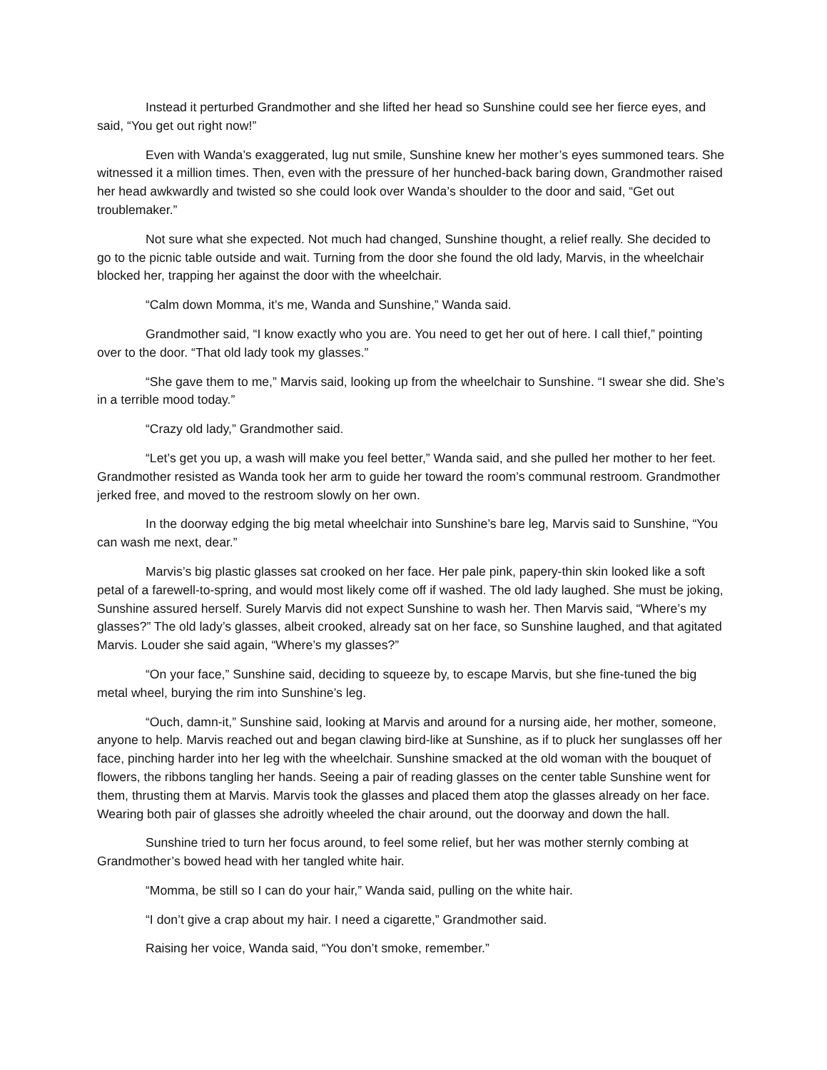Instead it perturbed Grandmother and she lifted her head so Sunshine could see her fierce eyes, and said, “You get out right now!”
Even with Wanda’s exaggerated, lug nut smile, Sunshine knew her mother’s eyes summoned tears. She witnessed it a million times. Then, even with the pressure of her hunched-back baring down, Grandmother raised her head awkwardly and twisted so she could look over Wanda’s shoulder to the door and said, “Get out troublemaker.”
Not sure what she expected. Not much had changed, Sunshine thought, a relief really. She decided to go to the picnic table outside and wait. Turning from the door she found the old lady, Marvis, in the wheelchair blocked her, trapping her against the door with the wheelchair.
“Calm down Momma, it’s me, Wanda and Sunshine,” Wanda said.
Grandmother said, “I know exactly who you are. You need to get her out of here. I call thief,” pointing over to the door. “That old lady took my glasses.”
“She gave them to me,” Marvis said, looking up from the wheelchair to Sunshine. “I swear she did. She’s in a terrible mood today.”
“Crazy old lady,” Grandmother said.
“Let’s get you up, a wash will make you feel better,” Wanda said, and she pulled her mother to her feet. Grandmother resisted as Wanda took her arm to guide her toward the room’s communal restroom. Grandmother jerked free, and moved to the restroom slowly on her own.
In the doorway edging the big metal wheelchair into Sunshine’s bare leg, Marvis said to Sunshine, “You can wash me next, dear.”
Marvis’s big plastic glasses sat crooked on her face. Her pale pink, papery-thin skin looked like a soft petal of a farewell-to-spring, and would most likely come off if washed. The old lady laughed. She must be joking, Sunshine assured herself. Surely Marvis did not expect Sunshine to wash her. Then Marvis said, “Where’s my glasses?” The old lady’s glasses, albeit crooked, already sat on her face, so Sunshine laughed, and that agitated Marvis. Louder she said again, “Where’s my glasses?”
“On your face,” Sunshine said, deciding to squeeze by, to escape Marvis, but she fine-tuned the big metal wheel, burying the rim into Sunshine’s leg.
“Ouch, damn-it,” Sunshine said, looking at Marvis and around for a nursing aide, her mother, someone, anyone to help. Marvis reached out and began clawing bird-like at Sunshine, as if to pluck her sunglasses off her face, pinching harder into her leg with the wheelchair. Sunshine smacked at the old woman with the bouquet of flowers, the ribbons tangling her hands. Seeing a pair of reading glasses on the center table Sunshine went for them, thrusting them at Marvis. Marvis took the glasses and placed them atop the glasses already on her face. Wearing both pair of glasses she adroitly wheeled the chair around, out the doorway and down the hall.
Sunshine tried to turn her focus around, to feel some relief, but her was mother sternly combing at Grandmother’s bowed head with her tangled white hair.
“Momma, be still so I can do your hair,” Wanda said, pulling on the white hair.
“I don’t give a crap about my hair. I need a cigarette,” Grandmother said.
Raising her voice, Wanda said, “You don’t smoke, remember.”